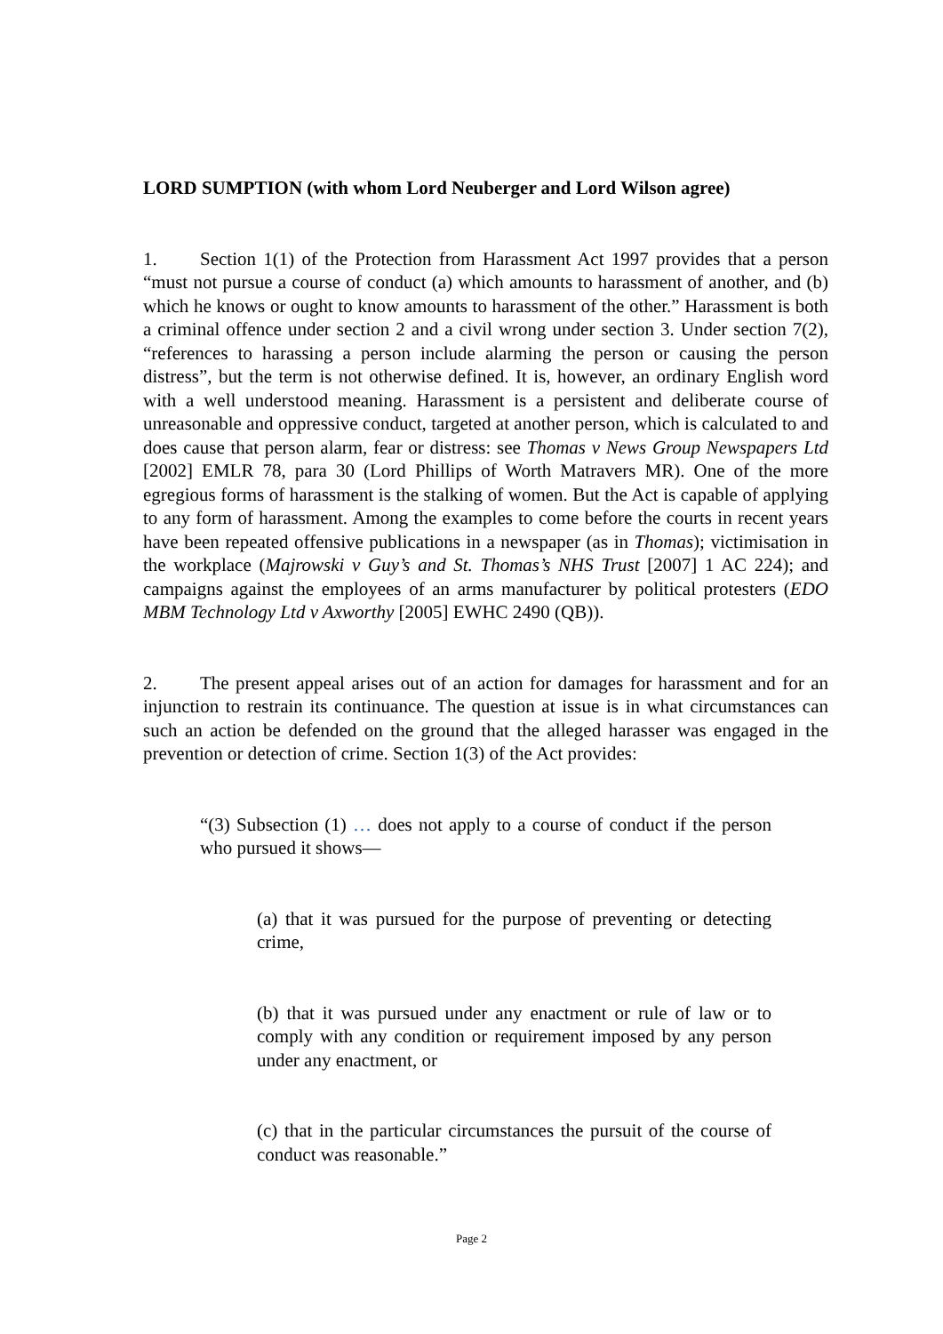LORD SUMPTION (with whom Lord Neuberger and Lord Wilson agree)
1. Section 1(1) of the Protection from Harassment Act 1997 provides that a person “must not pursue a course of conduct (a) which amounts to harassment of another, and (b) which he knows or ought to know amounts to harassment of the other.” Harassment is both a criminal offence under section 2 and a civil wrong under section 3. Under section 7(2), “references to harassing a person include alarming the person or causing the person distress”, but the term is not otherwise defined. It is, however, an ordinary English word with a well understood meaning. Harassment is a persistent and deliberate course of unreasonable and oppressive conduct, targeted at another person, which is calculated to and does cause that person alarm, fear or distress: see Thomas v News Group Newspapers Ltd [2002] EMLR 78, para 30 (Lord Phillips of Worth Matravers MR). One of the more egregious forms of harassment is the stalking of women. But the Act is capable of applying to any form of harassment. Among the examples to come before the courts in recent years have been repeated offensive publications in a newspaper (as in Thomas); victimisation in the workplace (Majrowski v Guy’s and St. Thomas’s NHS Trust [2007] 1 AC 224); and campaigns against the employees of an arms manufacturer by political protesters (EDO MBM Technology Ltd v Axworthy [2005] EWHC 2490 (QB)).
2. The present appeal arises out of an action for damages for harassment and for an injunction to restrain its continuance. The question at issue is in what circumstances can such an action be defended on the ground that the alleged harasser was engaged in the prevention or detection of crime. Section 1(3) of the Act provides:
“(3) Subsection (1) … does not apply to a course of conduct if the person who pursued it shows—
(a) that it was pursued for the purpose of preventing or detecting crime,
(b) that it was pursued under any enactment or rule of law or to comply with any condition or requirement imposed by any person under any enactment, or
(c) that in the particular circumstances the pursuit of the course of conduct was reasonable.”
Page 2